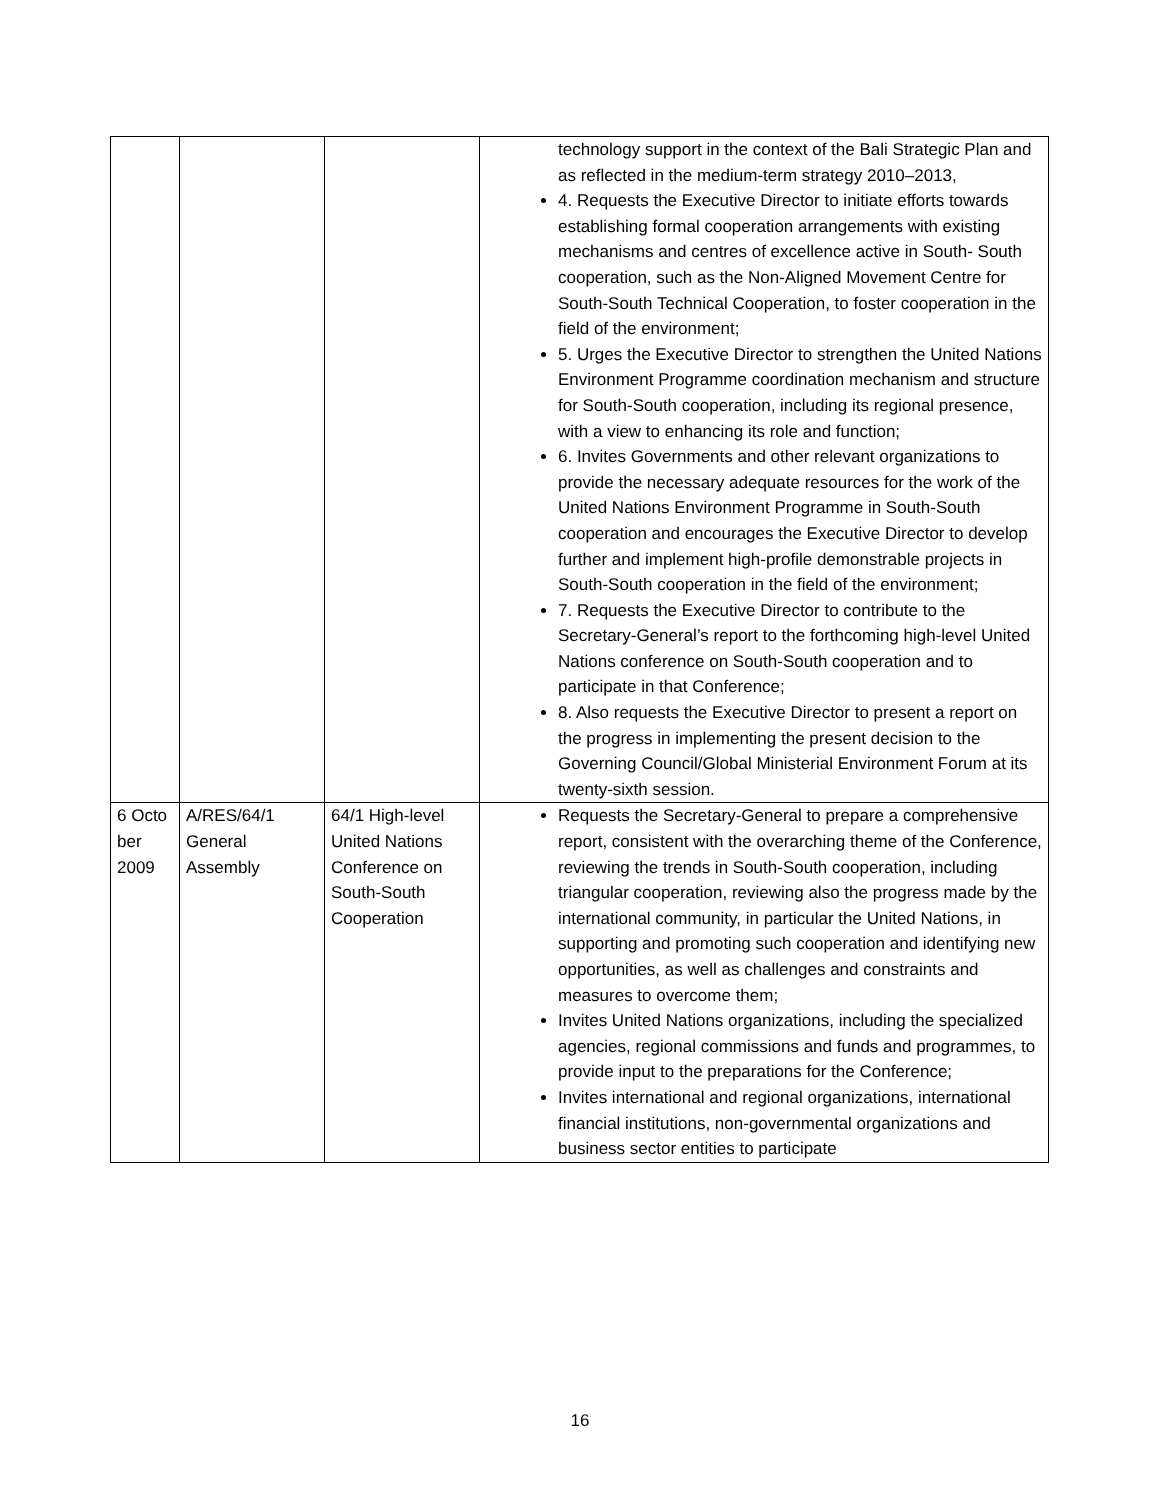| | | | technology support in the context of the Bali Strategic Plan and as reflected in the medium-term strategy 2010–2013, 4. Requests the Executive Director to initiate efforts towards establishing formal cooperation arrangements with existing mechanisms and centres of excellence active in South- South cooperation, such as the Non-Aligned Movement Centre for South-South Technical Cooperation, to foster cooperation in the field of the environment; 5. Urges the Executive Director to strengthen the United Nations Environment Programme coordination mechanism and structure for South-South cooperation, including its regional presence, with a view to enhancing its role and function; 6. Invites Governments and other relevant organizations to provide the necessary adequate resources for the work of the United Nations Environment Programme in South-South cooperation and encourages the Executive Director to develop further and implement high-profile demonstrable projects in South-South cooperation in the field of the environment; 7. Requests the Executive Director to contribute to the Secretary-General’s report to the forthcoming high-level United Nations conference on South-South cooperation and to participate in that Conference; 8. Also requests the Executive Director to present a report on the progress in implementing the present decision to the Governing Council/Global Ministerial Environment Forum at its twenty-sixth session. |
| 6 Octo ber 2009 | A/RES/64/1 General Assembly | 64/1 High-level United Nations Conference on South-South Cooperation | Requests the Secretary-General to prepare a comprehensive report, consistent with the overarching theme of the Conference, reviewing the trends in South-South cooperation, including triangular cooperation, reviewing also the progress made by the international community, in particular the United Nations, in supporting and promoting such cooperation and identifying new opportunities, as well as challenges and constraints and measures to overcome them; Invites United Nations organizations, including the specialized agencies, regional commissions and funds and programmes, to provide input to the preparations for the Conference; Invites international and regional organizations, international financial institutions, non-governmental organizations and business sector entities to participate |
16